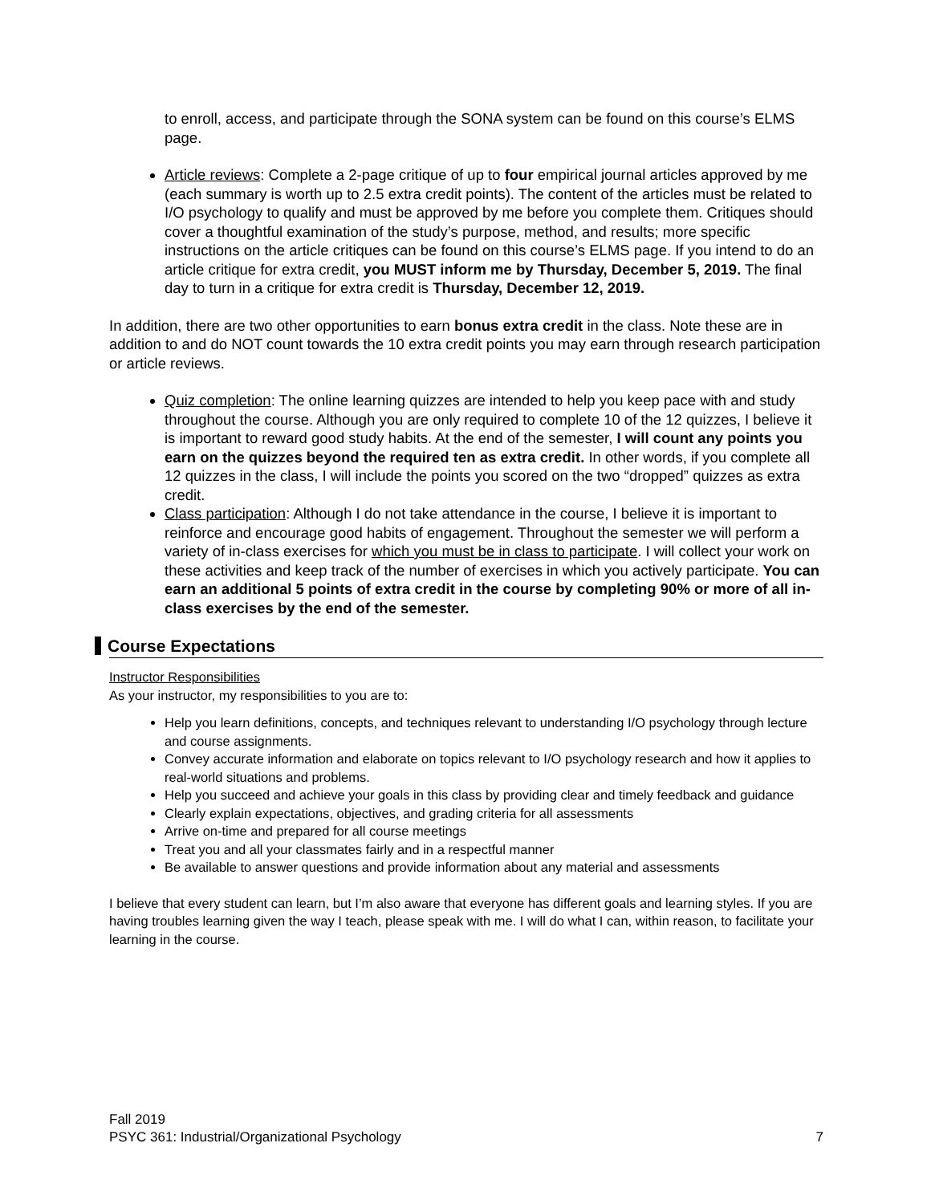to enroll, access, and participate through the SONA system can be found on this course’s ELMS page.
Article reviews: Complete a 2-page critique of up to four empirical journal articles approved by me (each summary is worth up to 2.5 extra credit points). The content of the articles must be related to I/O psychology to qualify and must be approved by me before you complete them. Critiques should cover a thoughtful examination of the study’s purpose, method, and results; more specific instructions on the article critiques can be found on this course’s ELMS page. If you intend to do an article critique for extra credit, you MUST inform me by Thursday, December 5, 2019. The final day to turn in a critique for extra credit is Thursday, December 12, 2019.
In addition, there are two other opportunities to earn bonus extra credit in the class. Note these are in addition to and do NOT count towards the 10 extra credit points you may earn through research participation or article reviews.
Quiz completion: The online learning quizzes are intended to help you keep pace with and study throughout the course. Although you are only required to complete 10 of the 12 quizzes, I believe it is important to reward good study habits. At the end of the semester, I will count any points you earn on the quizzes beyond the required ten as extra credit. In other words, if you complete all 12 quizzes in the class, I will include the points you scored on the two “dropped” quizzes as extra credit.
Class participation: Although I do not take attendance in the course, I believe it is important to reinforce and encourage good habits of engagement. Throughout the semester we will perform a variety of in-class exercises for which you must be in class to participate. I will collect your work on these activities and keep track of the number of exercises in which you actively participate. You can earn an additional 5 points of extra credit in the course by completing 90% or more of all in-class exercises by the end of the semester.
Course Expectations
Instructor Responsibilities
As your instructor, my responsibilities to you are to:
Help you learn definitions, concepts, and techniques relevant to understanding I/O psychology through lecture and course assignments.
Convey accurate information and elaborate on topics relevant to I/O psychology research and how it applies to real-world situations and problems.
Help you succeed and achieve your goals in this class by providing clear and timely feedback and guidance
Clearly explain expectations, objectives, and grading criteria for all assessments
Arrive on-time and prepared for all course meetings
Treat you and all your classmates fairly and in a respectful manner
Be available to answer questions and provide information about any material and assessments
I believe that every student can learn, but I’m also aware that everyone has different goals and learning styles. If you are having troubles learning given the way I teach, please speak with me. I will do what I can, within reason, to facilitate your learning in the course.
Fall 2019
PSYC 361: Industrial/Organizational Psychology 7